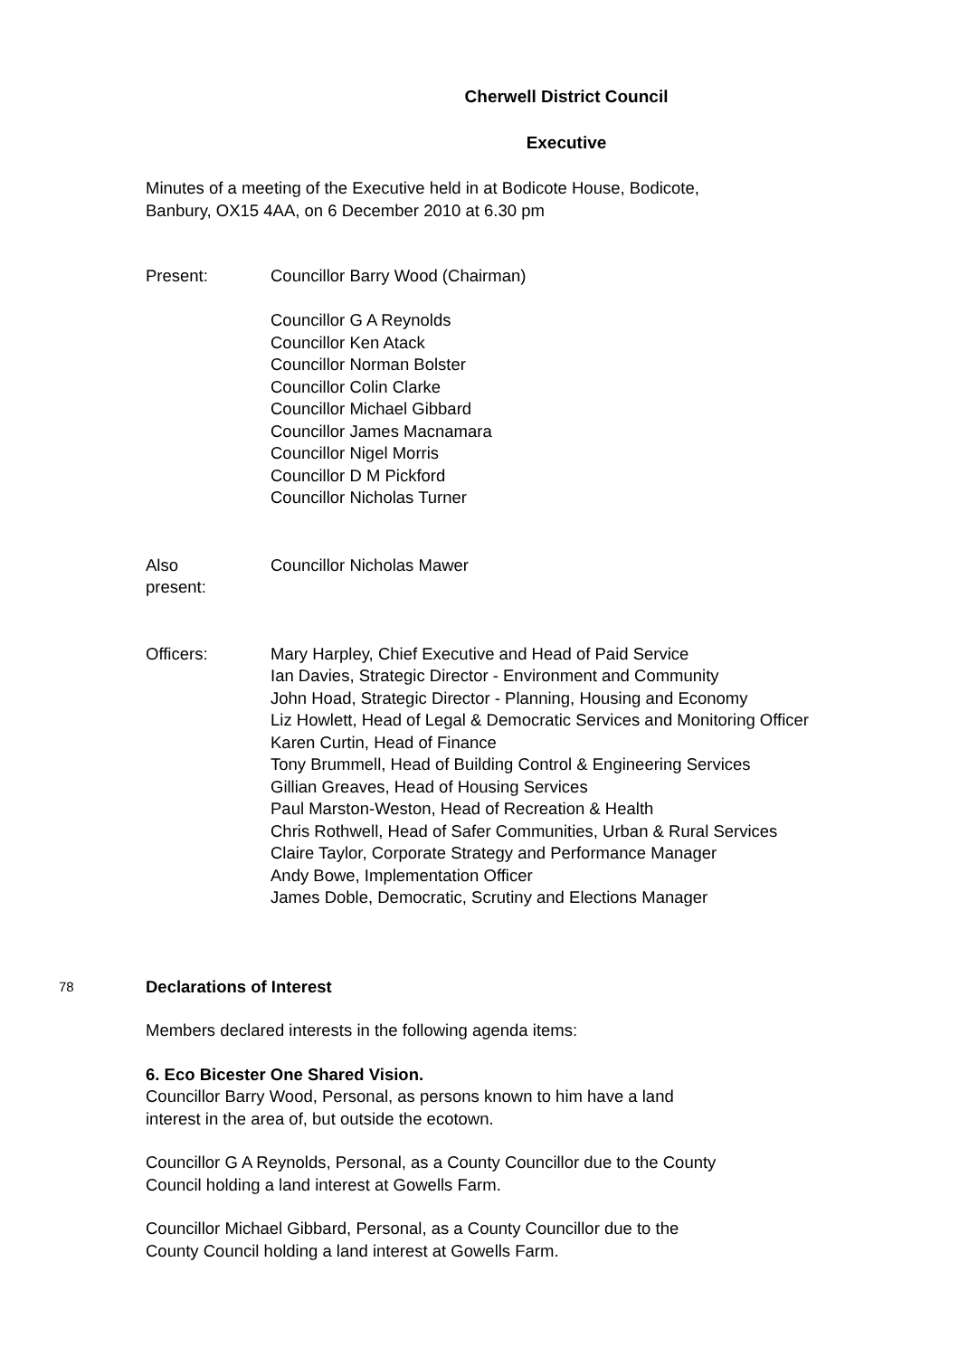Cherwell District Council
Executive
Minutes of a meeting of the Executive held in at Bodicote House, Bodicote,
Banbury, OX15 4AA, on 6 December 2010 at 6.30 pm
Present: Councillor Barry Wood (Chairman)
Councillor G A Reynolds
Councillor Ken Atack
Councillor Norman Bolster
Councillor Colin Clarke
Councillor Michael Gibbard
Councillor James Macnamara
Councillor Nigel Morris
Councillor D M Pickford
Councillor Nicholas Turner
Also
present:
Councillor Nicholas Mawer
Officers: Mary Harpley, Chief Executive and Head of Paid Service
Ian Davies, Strategic Director - Environment and Community
John Hoad, Strategic Director - Planning, Housing and Economy
Liz Howlett, Head of Legal & Democratic Services and Monitoring Officer
Karen Curtin, Head of Finance
Tony Brummell, Head of Building Control & Engineering Services
Gillian Greaves, Head of Housing Services
Paul Marston-Weston, Head of Recreation & Health
Chris Rothwell, Head of Safer Communities, Urban & Rural Services
Claire Taylor, Corporate Strategy and Performance Manager
Andy Bowe, Implementation Officer
James Doble, Democratic, Scrutiny and Elections Manager
78
Declarations of Interest
Members declared interests in the following agenda items:
6. Eco Bicester One Shared Vision.
Councillor Barry Wood, Personal, as persons known to him have a land
interest in the area of, but outside the ecotown.
Councillor G A Reynolds, Personal, as a County Councillor due to the County
Council holding a land interest at Gowells Farm.
Councillor Michael Gibbard, Personal, as a County Councillor due to the
County Council holding a land interest at Gowells Farm.